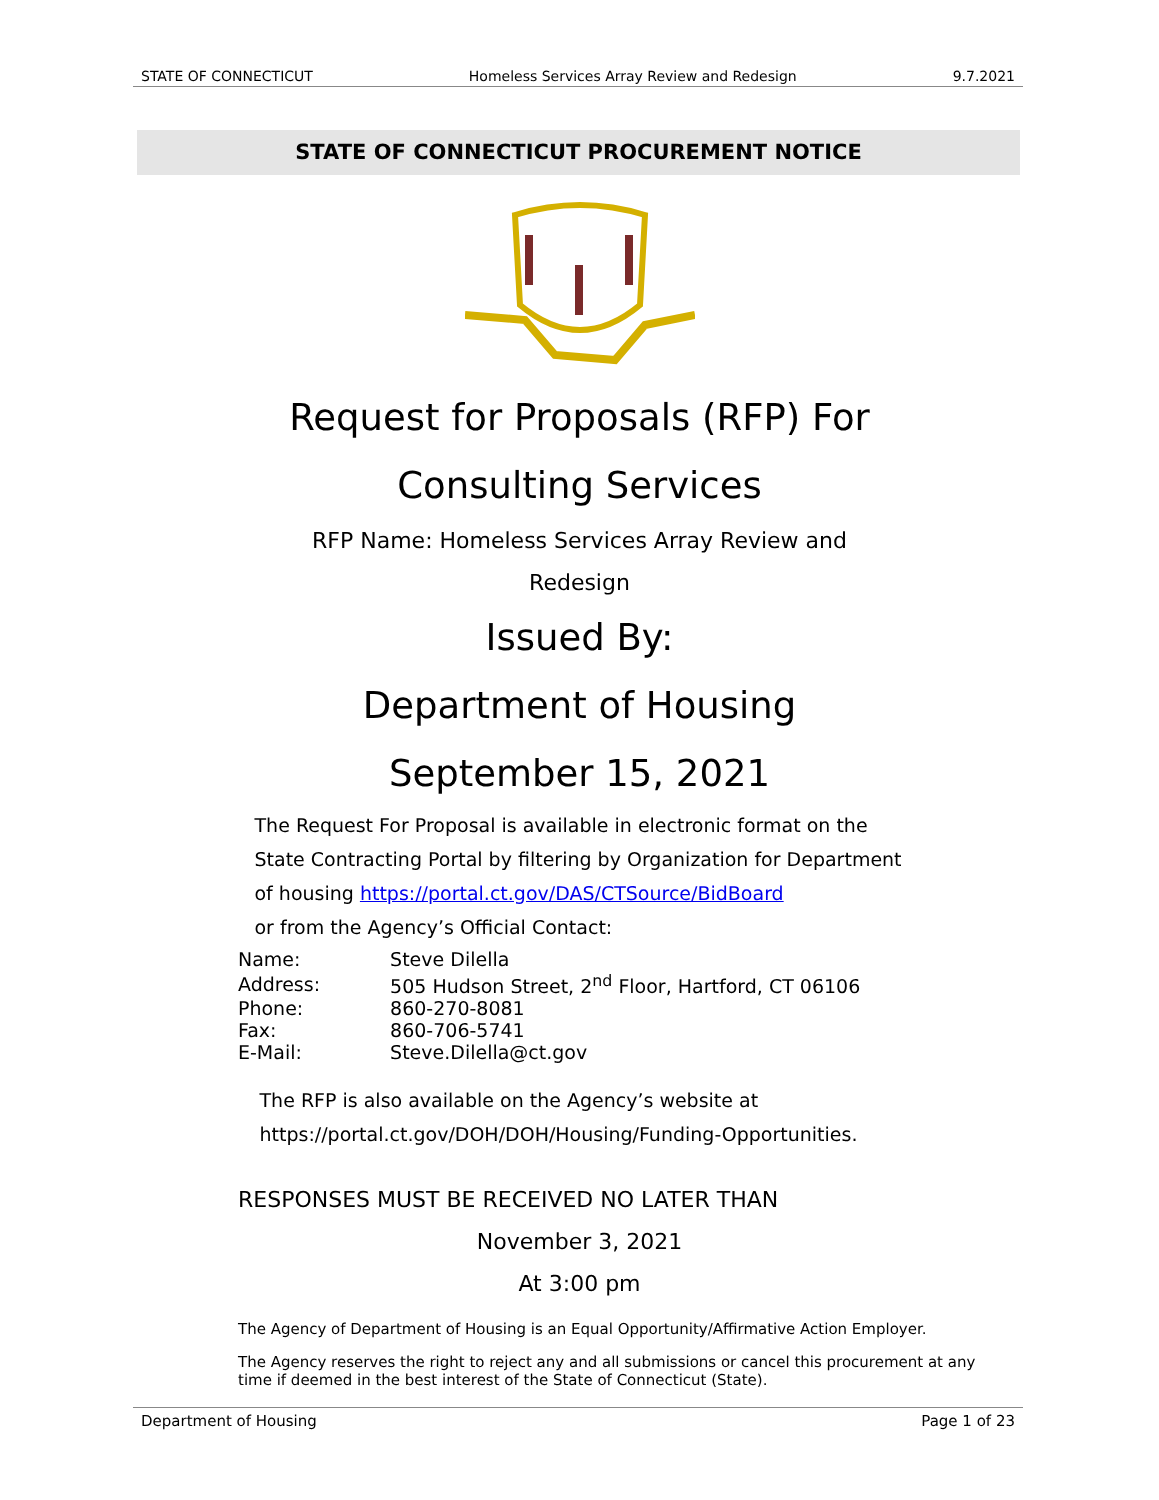STATE OF CONNECTICUT Homeless Services Array Review and Redesign 9.7.2021
STATE OF CONNECTICUT PROCUREMENT NOTICE
Request for Proposals (RFP) For
Consulting Services
RFP Name: Homeless Services Array Review and
Redesign
Issued By:
Department of Housing
September 15, 2021
The Request For Proposal is available in electronic format on the State Contracting Portal by filtering by Organization for Department of housing https://portal.ct.gov/DAS/CTSource/BidBoard
or from the Agency’s Official Contact:
| Name: | Steve Dilella |
| Address: | 505 Hudson Street, 2<sup>nd</sup> Floor, Hartford, CT 06106 |
| Phone: | 860-270-8081 |
| Fax: | 860-706-5741 |
| E-Mail: | Steve.Dilella@ct.gov |
The RFP is also available on the Agency’s website at https://portal.ct.gov/DOH/DOH/Housing/Funding-Opportunities.
RESPONSES MUST BE RECEIVED NO LATER THAN
November 3, 2021
At 3:00 pm
The Agency of Department of Housing is an Equal Opportunity/Affirmative Action Employer.
The Agency reserves the right to reject any and all submissions or cancel this procurement at any time if deemed in the best interest of the State of Connecticut (State).
Department of Housing Page 1 of 23